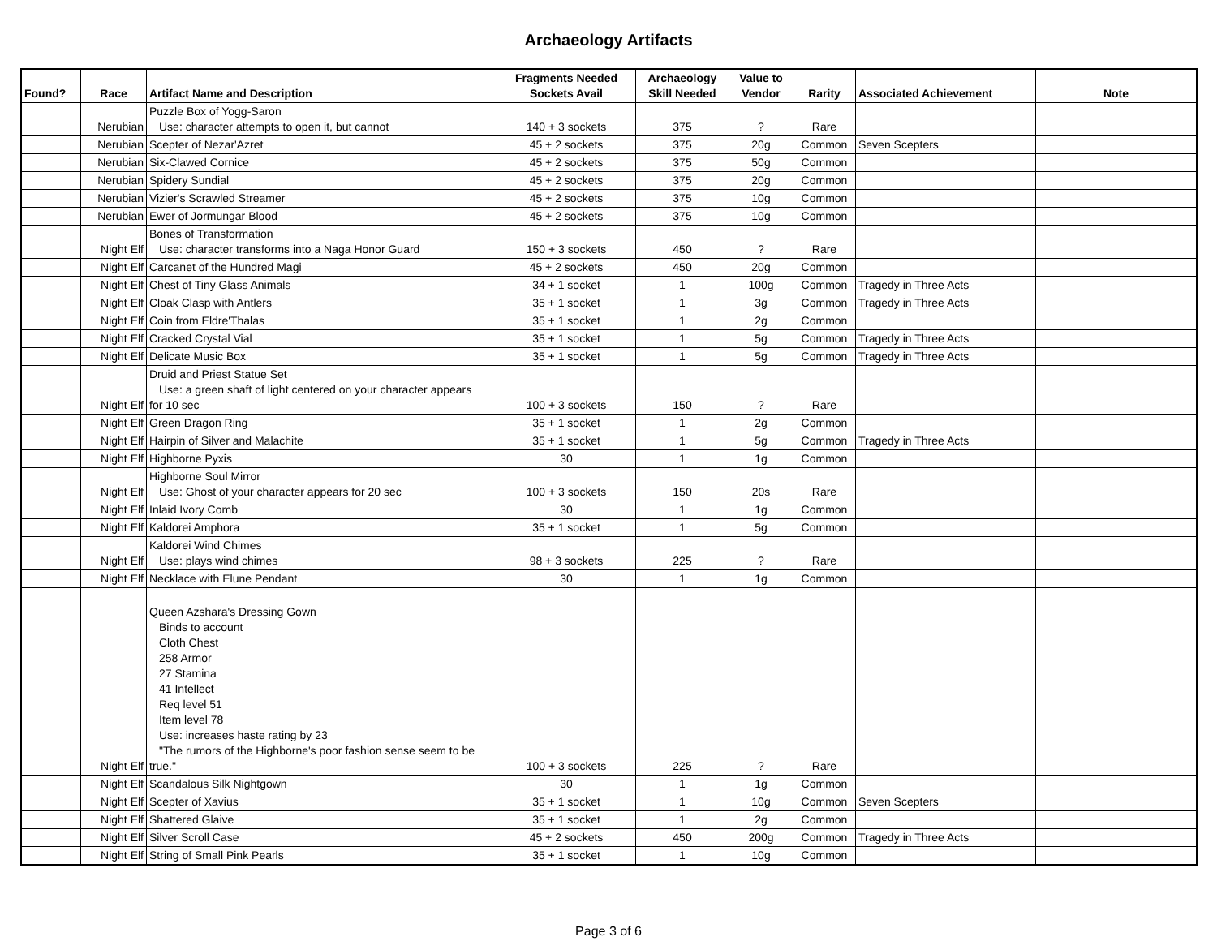Archaeology Artifacts
| Found? | Race | Artifact Name and Description | Fragments Needed Sockets Avail | Archaeology Skill Needed | Value to Vendor | Rarity | Associated Achievement | Note |
| --- | --- | --- | --- | --- | --- | --- | --- | --- |
| | Nerubian | Puzzle Box of Yogg-Saron Use: character attempts to open it, but cannot | 140 + 3 sockets | 375 | ? | Rare | | |
| | Nerubian | Scepter of Nezar'Azret | 45 + 2 sockets | 375 | 20g | Common | Seven Scepters | |
| | Nerubian | Six-Clawed Cornice | 45 + 2 sockets | 375 | 50g | Common | | |
| | Nerubian | Spidery Sundial | 45 + 2 sockets | 375 | 20g | Common | | |
| | Nerubian | Vizier's Scrawled Streamer | 45 + 2 sockets | 375 | 10g | Common | | |
| | Nerubian | Ewer of Jormungar Blood | 45 + 2 sockets | 375 | 10g | Common | | |
| | Night Elf | Bones of Transformation Use: character transforms into a Naga Honor Guard | 150 + 3 sockets | 450 | ? | Rare | | |
| | Night Elf | Carcanet of the Hundred Magi | 45 + 2 sockets | 450 | 20g | Common | | |
| | Night Elf | Chest of Tiny Glass Animals | 34 + 1 socket | 1 | 100g | Common | Tragedy in Three Acts | |
| | Night Elf | Cloak Clasp with Antlers | 35 + 1 socket | 1 | 3g | Common | Tragedy in Three Acts | |
| | Night Elf | Coin from Eldre'Thalas | 35 + 1 socket | 1 | 2g | Common | | |
| | Night Elf | Cracked Crystal Vial | 35 + 1 socket | 1 | 5g | Common | Tragedy in Three Acts | |
| | Night Elf | Delicate Music Box | 35 + 1 socket | 1 | 5g | Common | Tragedy in Three Acts | |
| | Night Elf | Druid and Priest Statue Set Use: a green shaft of light centered on your character appears for 10 sec | 100 + 3 sockets | 150 | ? | Rare | | |
| | Night Elf | Green Dragon Ring | 35 + 1 socket | 1 | 2g | Common | | |
| | Night Elf | Hairpin of Silver and Malachite | 35 + 1 socket | 1 | 5g | Common | Tragedy in Three Acts | |
| | Night Elf | Highborne Pyxis | 30 | 1 | 1g | Common | | |
| | Night Elf | Highborne Soul Mirror Use: Ghost of your character appears for 20 sec | 100 + 3 sockets | 150 | 20s | Rare | | |
| | Night Elf | Inlaid Ivory Comb | 30 | 1 | 1g | Common | | |
| | Night Elf | Kaldorei Amphora | 35 + 1 socket | 1 | 5g | Common | | |
| | Night Elf | Kaldorei Wind Chimes Use: plays wind chimes | 98 + 3 sockets | 225 | ? | Rare | | |
| | Night Elf | Necklace with Elune Pendant | 30 | 1 | 1g | Common | | |
| | Night Elf | Queen Azshara's Dressing Gown Binds to account Cloth Chest 258 Armor 27 Stamina 41 Intellect Req level 51 Item level 78 Use: increases haste rating by 23 "The rumors of the Highborne's poor fashion sense seem to be true." | 100 + 3 sockets | 225 | ? | Rare | | |
| | Night Elf | Scandalous Silk Nightgown | 30 | 1 | 1g | Common | | |
| | Night Elf | Scepter of Xavius | 35 + 1 socket | 1 | 10g | Common | Seven Scepters | |
| | Night Elf | Shattered Glaive | 35 + 1 socket | 1 | 2g | Common | | |
| | Night Elf | Silver Scroll Case | 45 + 2 sockets | 450 | 200g | Common | Tragedy in Three Acts | |
| | Night Elf | String of Small Pink Pearls | 35 + 1 socket | 1 | 10g | Common | | |
Page 3 of 6